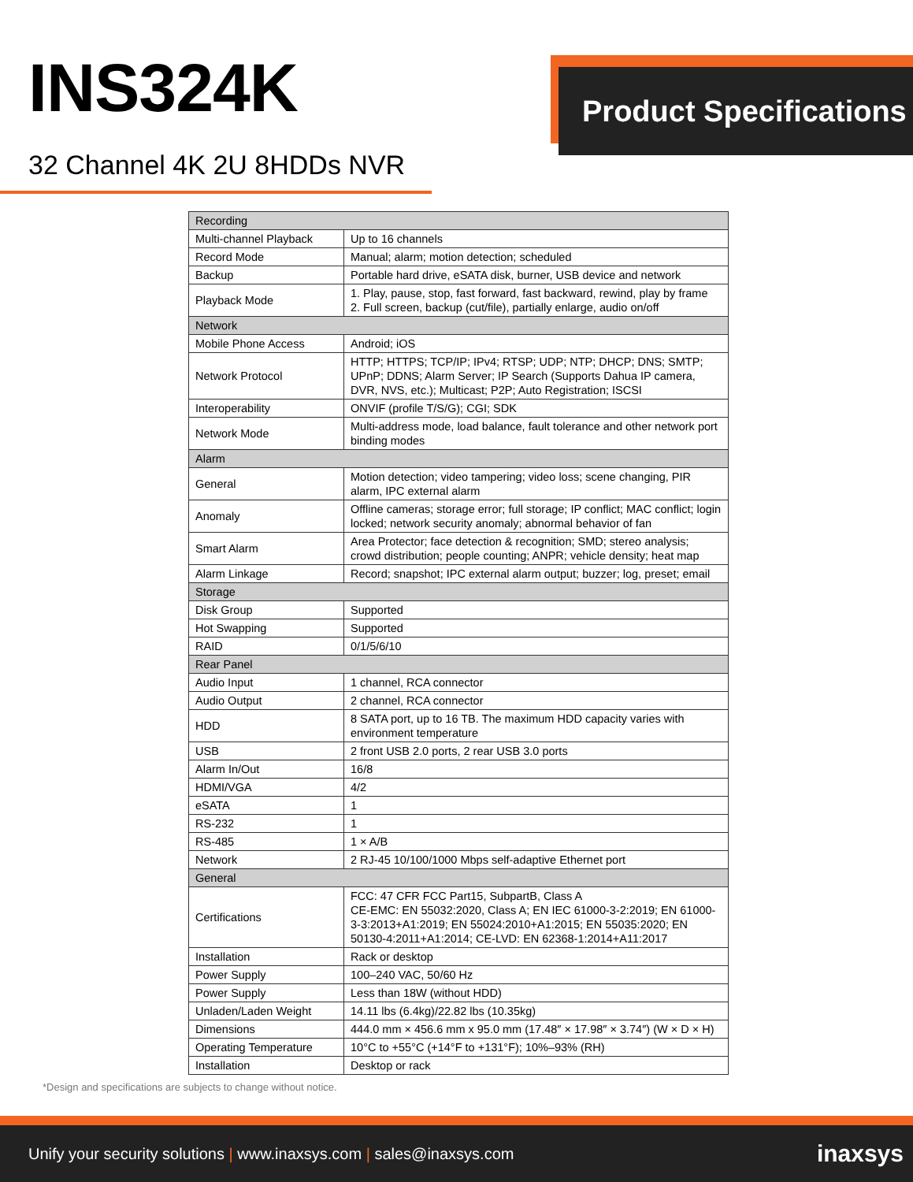INS324K Product Specifications
32 Channel 4K 2U 8HDDs NVR
| Recording | |
| Multi-channel Playback | Up to 16 channels |
| Record Mode | Manual; alarm; motion detection; scheduled |
| Backup | Portable hard drive, eSATA disk, burner, USB device and network |
| Playback Mode | 1. Play, pause, stop, fast forward, fast backward, rewind, play by frame 2. Full screen, backup (cut/file), partially enlarge, audio on/off |
| Network | |
| Mobile Phone Access | Android; iOS |
| Network Protocol | HTTP; HTTPS; TCP/IP; IPv4; RTSP; UDP; NTP; DHCP; DNS; SMTP; UPnP; DDNS; Alarm Server; IP Search (Supports Dahua IP camera, DVR, NVS, etc.); Multicast; P2P; Auto Registration; ISCSI |
| Interoperability | ONVIF (profile T/S/G); CGI; SDK |
| Network Mode | Multi-address mode, load balance, fault tolerance and other network port binding modes |
| Alarm | |
| General | Motion detection; video tampering; video loss; scene changing, PIR alarm, IPC external alarm |
| Anomaly | Offline cameras; storage error; full storage; IP conflict; MAC conflict; login locked; network security anomaly; abnormal behavior of fan |
| Smart Alarm | Area Protector; face detection & recognition; SMD; stereo analysis; crowd distribution; people counting; ANPR; vehicle density; heat map |
| Alarm Linkage | Record; snapshot; IPC external alarm output; buzzer; log, preset; email |
| Storage | |
| Disk Group | Supported |
| Hot Swapping | Supported |
| RAID | 0/1/5/6/10 |
| Rear Panel | |
| Audio Input | 1 channel, RCA connector |
| Audio Output | 2 channel, RCA connector |
| HDD | 8 SATA port, up to 16 TB. The maximum HDD capacity varies with environment temperature |
| USB | 2 front USB 2.0 ports, 2 rear USB 3.0 ports |
| Alarm In/Out | 16/8 |
| HDMI/VGA | 4/2 |
| eSATA | 1 |
| RS-232 | 1 |
| RS-485 | 1 × A/B |
| Network | 2 RJ-45 10/100/1000 Mbps self-adaptive Ethernet port |
| General | |
| Certifications | FCC: 47 CFR FCC Part15, SubpartB, Class A CE-EMC: EN 55032:2020, Class A; EN IEC 61000-3-2:2019; EN 61000-3-3:2013+A1:2019; EN 55024:2010+A1:2015; EN 55035:2020; EN 50130-4:2011+A1:2014; CE-LVD: EN 62368-1:2014+A11:2017 |
| Installation | Rack or desktop |
| Power Supply | 100–240 VAC, 50/60 Hz |
| Power Supply | Less than 18W (without HDD) |
| Unladen/Laden Weight | 14.11 lbs (6.4kg)/22.82 lbs (10.35kg) |
| Dimensions | 444.0 mm × 456.6 mm x 95.0 mm (17.48″ × 17.98″ × 3.74″) (W × D × H) |
| Operating Temperature | 10°C to +55°C (+14°F to +131°F); 10%–93% (RH) |
| Installation | Desktop or rack |
*Design and specifications are subjects to change without notice.
Unify your security solutions | www.inaxsys.com | sales@inaxsys.com inaxsys